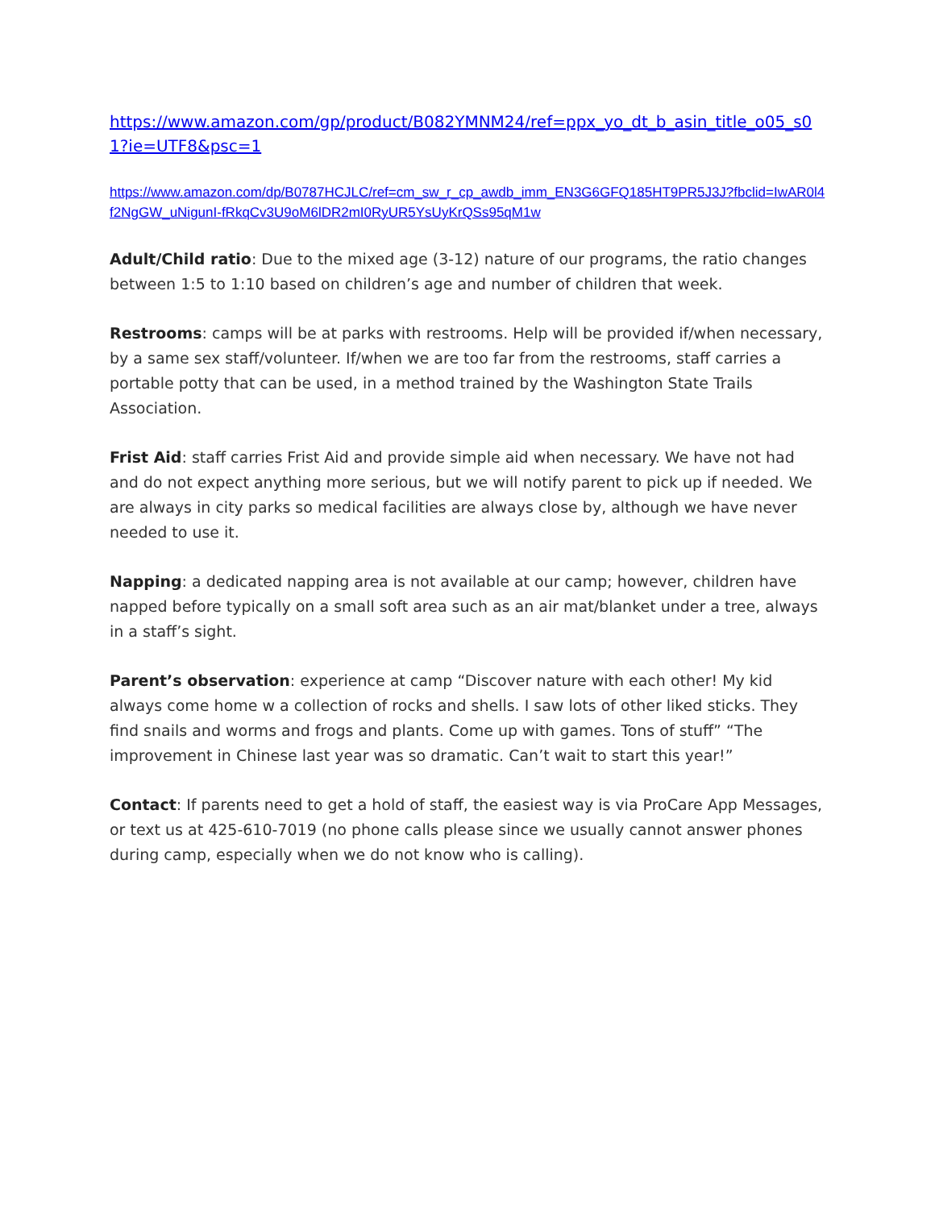https://www.amazon.com/gp/product/B082YMNM24/ref=ppx_yo_dt_b_asin_title_o05_s01?ie=UTF8&psc=1
https://www.amazon.com/dp/B0787HCJLC/ref=cm_sw_r_cp_awdb_imm_EN3G6GFQ185HT9PR5J3J?fbclid=IwAR0l4f2NgGW_uNigunI-fRkqCv3U9oM6lDR2mI0RyUR5YsUyKrQSs95qM1w
Adult/Child ratio: Due to the mixed age (3-12) nature of our programs, the ratio changes between 1:5 to 1:10 based on children’s age and number of children that week.
Restrooms: camps will be at parks with restrooms. Help will be provided if/when necessary, by a same sex staff/volunteer. If/when we are too far from the restrooms, staff carries a portable potty that can be used, in a method trained by the Washington State Trails Association.
Frist Aid: staff carries Frist Aid and provide simple aid when necessary. We have not had and do not expect anything more serious, but we will notify parent to pick up if needed. We are always in city parks so medical facilities are always close by, although we have never needed to use it.
Napping: a dedicated napping area is not available at our camp; however, children have napped before typically on a small soft area such as an air mat/blanket under a tree, always in a staff’s sight.
Parent’s observation: experience at camp “Discover nature with each other! My kid always come home w a collection of rocks and shells. I saw lots of other liked sticks. They find snails and worms and frogs and plants. Come up with games. Tons of stuff” “The improvement in Chinese last year was so dramatic. Can’t wait to start this year!”
Contact: If parents need to get a hold of staff, the easiest way is via ProCare App Messages, or text us at 425-610-7019 (no phone calls please since we usually cannot answer phones during camp, especially when we do not know who is calling).